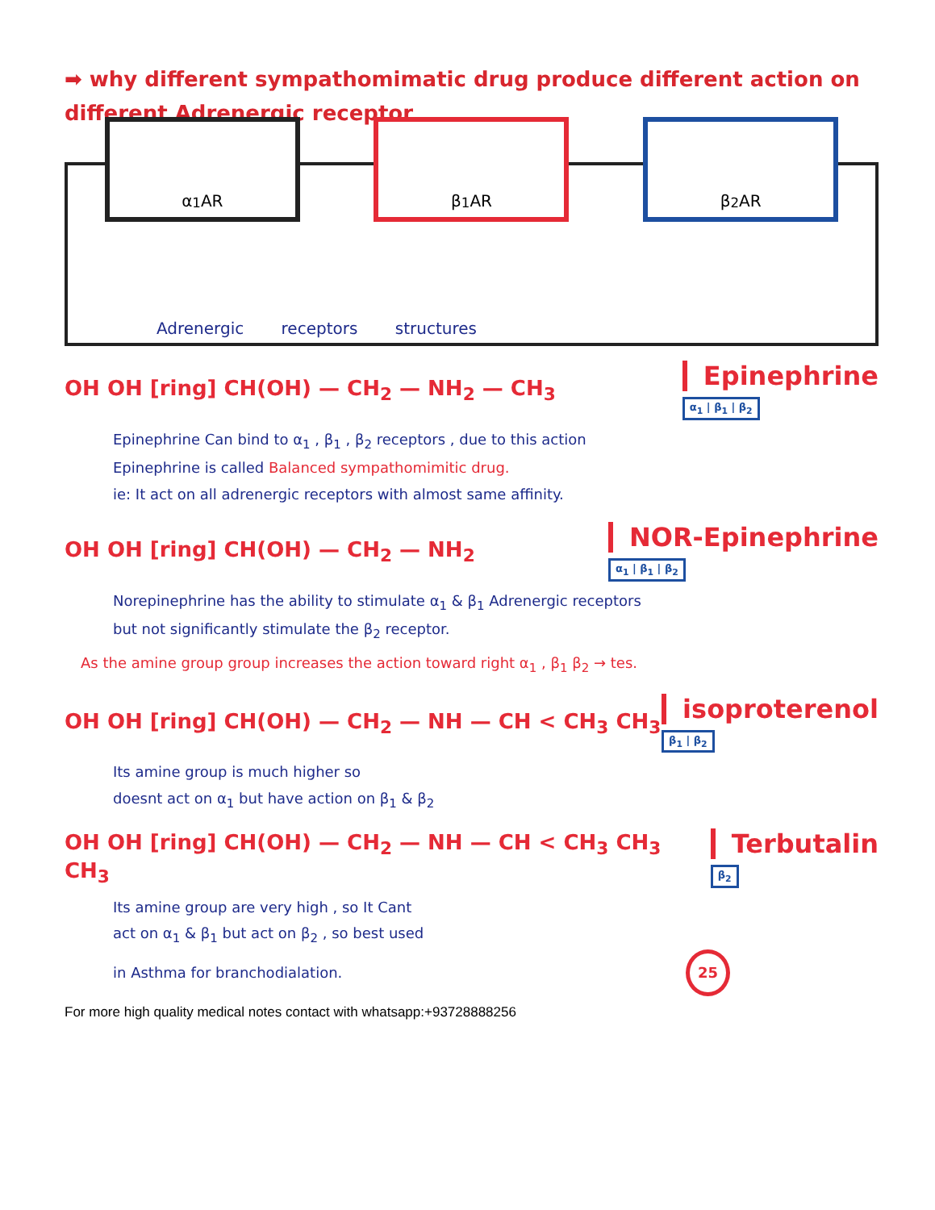➡ why different sympathomimatic drug produce different action on different Adrenergic receptor
α<sub>1</sub> AR β<sub>1</sub> AR β<sub>2</sub> AR
Adrenergic receptors structures
OH OH [ring] CH(OH) — CH<sub>2</sub> — NH<sub>2</sub> — CH<sub>3</sub>
Epinephrine
α<sub>1</sub> | β<sub>1</sub> | β<sub>2</sub>
Epinephrine Can bind to α<sub>1</sub> , β<sub>1</sub> , β<sub>2</sub> receptors , due to this action
Epinephrine is called Balanced sympathomimitic drug.
ie: It act on all adrenergic receptors with almost same affinity.
OH OH [ring] CH(OH) — CH<sub>2</sub> — NH<sub>2</sub>
NOR-Epinephrine
α<sub>1</sub> | β<sub>1</sub> | β<sub>2</sub>
Norepinephrine has the ability to stimulate α<sub>1</sub> & β<sub>1</sub> Adrenergic receptors
but not significantly stimulate the β<sub>2</sub> receptor.
As the amine group group increases the action toward right α<sub>1</sub> , β<sub>1</sub> β<sub>2</sub> → tes.
OH OH [ring] CH(OH) — CH<sub>2</sub> — NH — CH < CH<sub>3</sub> CH<sub>3</sub>
isoproterenol
β<sub>1</sub> | β<sub>2</sub>
Its amine group is much higher so
doesnt act on α<sub>1</sub> but have action on β<sub>1</sub> & β<sub>2</sub>
OH OH [ring] CH(OH) — CH<sub>2</sub> — NH — CH < CH<sub>3</sub> CH<sub>3</sub> CH<sub>3</sub>
Terbutalin
β<sub>2</sub>
Its amine group are very high , so It Cant
act on α<sub>1</sub> & β<sub>1</sub> but act on β<sub>2</sub> , so best used
in Asthma for branchodialation. 25
For more high quality medical notes contact with whatsapp:+93728888256